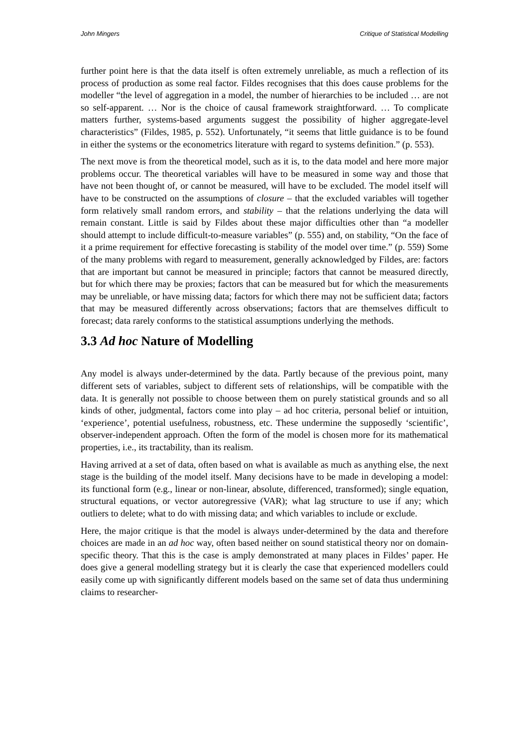John Mingers Critique of Statistical Modelling
further point here is that the data itself is often extremely unreliable, as much a reflection of its process of production as some real factor. Fildes recognises that this does cause problems for the modeller “the level of aggregation in a model, the number of hierarchies to be included … are not so self-apparent. … Nor is the choice of causal framework straightforward. … To complicate matters further, systems-based arguments suggest the possibility of higher aggregate-level characteristics” (Fildes, 1985, p. 552). Unfortunately, “it seems that little guidance is to be found in either the systems or the econometrics literature with regard to systems definition.” (p. 553).
The next move is from the theoretical model, such as it is, to the data model and here more major problems occur. The theoretical variables will have to be measured in some way and those that have not been thought of, or cannot be measured, will have to be excluded. The model itself will have to be constructed on the assumptions of closure – that the excluded variables will together form relatively small random errors, and stability – that the relations underlying the data will remain constant. Little is said by Fildes about these major difficulties other than “a modeller should attempt to include difficult-to-measure variables” (p. 555) and, on stability, “On the face of it a prime requirement for effective forecasting is stability of the model over time.” (p. 559) Some of the many problems with regard to measurement, generally acknowledged by Fildes, are: factors that are important but cannot be measured in principle; factors that cannot be measured directly, but for which there may be proxies; factors that can be measured but for which the measurements may be unreliable, or have missing data; factors for which there may not be sufficient data; factors that may be measured differently across observations; factors that are themselves difficult to forecast; data rarely conforms to the statistical assumptions underlying the methods.
3.3 Ad hoc Nature of Modelling
Any model is always under-determined by the data. Partly because of the previous point, many different sets of variables, subject to different sets of relationships, will be compatible with the data. It is generally not possible to choose between them on purely statistical grounds and so all kinds of other, judgmental, factors come into play – ad hoc criteria, personal belief or intuition, ‘experience’, potential usefulness, robustness, etc. These undermine the supposedly ‘scientific’, observer-independent approach. Often the form of the model is chosen more for its mathematical properties, i.e., its tractability, than its realism.
Having arrived at a set of data, often based on what is available as much as anything else, the next stage is the building of the model itself. Many decisions have to be made in developing a model: its functional form (e.g., linear or non-linear, absolute, differenced, transformed); single equation, structural equations, or vector autoregressive (VAR); what lag structure to use if any; which outliers to delete; what to do with missing data; and which variables to include or exclude.
Here, the major critique is that the model is always under-determined by the data and therefore choices are made in an ad hoc way, often based neither on sound statistical theory nor on domain-specific theory. That this is the case is amply demonstrated at many places in Fildes’ paper. He does give a general modelling strategy but it is clearly the case that experienced modellers could easily come up with significantly different models based on the same set of data thus undermining claims to researcher-